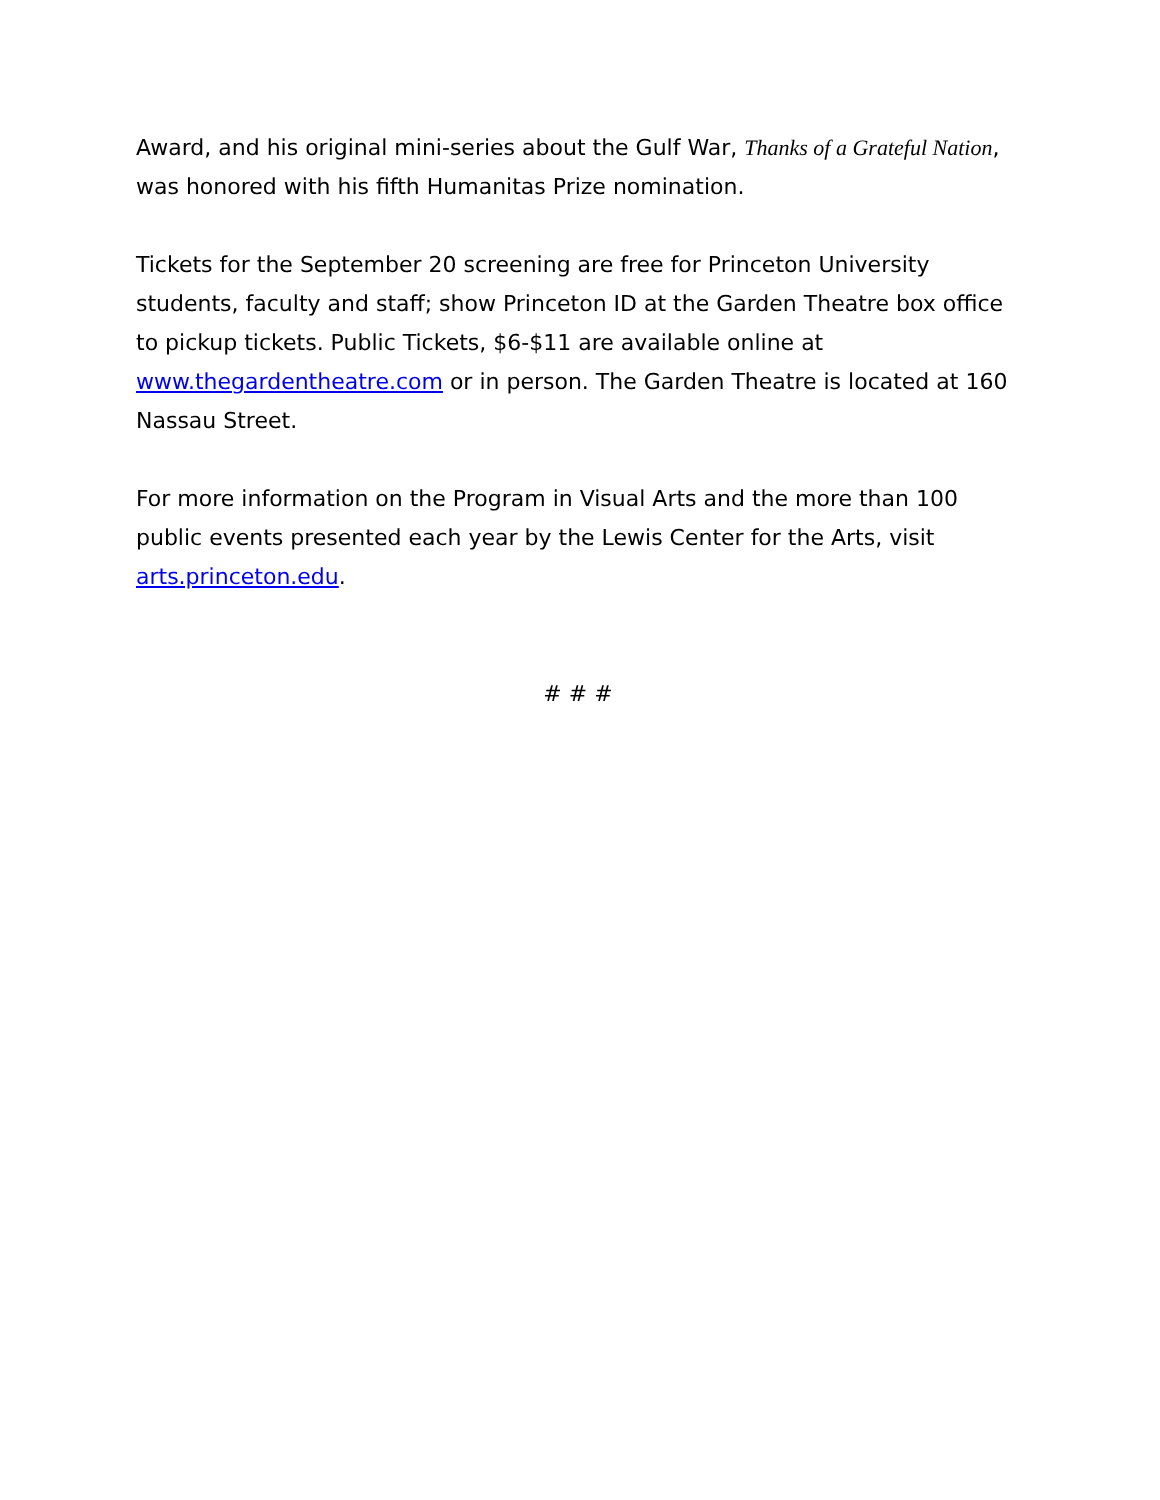Award, and his original mini-series about the Gulf War, Thanks of a Grateful Nation, was honored with his fifth Humanitas Prize nomination.
Tickets for the September 20 screening are free for Princeton University students, faculty and staff; show Princeton ID at the Garden Theatre box office to pickup tickets. Public Tickets, $6-$11 are available online at www.thegardentheatre.com or in person. The Garden Theatre is located at 160 Nassau Street.
For more information on the Program in Visual Arts and the more than 100 public events presented each year by the Lewis Center for the Arts, visit arts.princeton.edu.
# # #